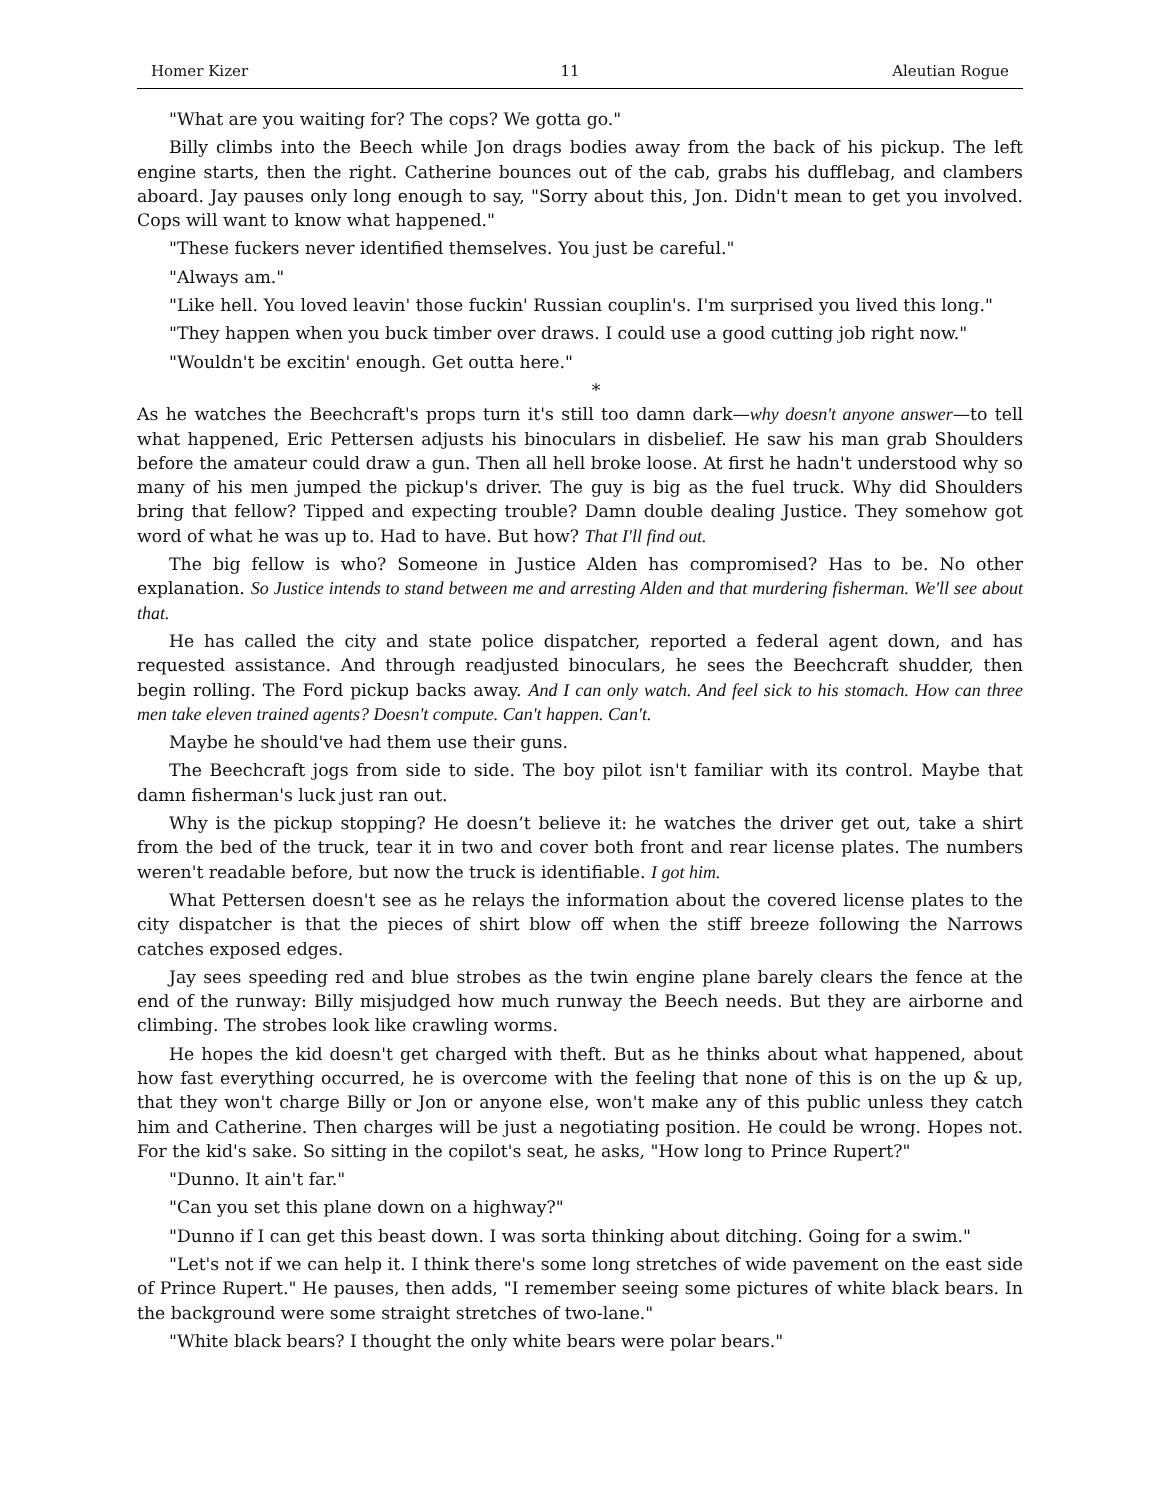Homer Kizer 11 Aleutian Rogue
"What are you waiting for? The cops? We gotta go."
Billy climbs into the Beech while Jon drags bodies away from the back of his pickup. The left engine starts, then the right. Catherine bounces out of the cab, grabs his dufflebag, and clambers aboard. Jay pauses only long enough to say, "Sorry about this, Jon. Didn't mean to get you involved. Cops will want to know what happened."
"These fuckers never identified themselves. You just be careful."
"Always am."
"Like hell. You loved leavin' those fuckin' Russian couplin's. I'm surprised you lived this long."
"They happen when you buck timber over draws. I could use a good cutting job right now."
"Wouldn't be excitin' enough. Get outta here."
*
As he watches the Beechcraft's props turn it's still too damn dark—why doesn't anyone answer—to tell what happened, Eric Pettersen adjusts his binoculars in disbelief. He saw his man grab Shoulders before the amateur could draw a gun. Then all hell broke loose. At first he hadn't understood why so many of his men jumped the pickup's driver. The guy is big as the fuel truck. Why did Shoulders bring that fellow? Tipped and expecting trouble? Damn double dealing Justice. They somehow got word of what he was up to. Had to have. But how? That I'll find out.
The big fellow is who? Someone in Justice Alden has compromised? Has to be. No other explanation. So Justice intends to stand between me and arresting Alden and that murdering fisherman. We'll see about that.
He has called the city and state police dispatcher, reported a federal agent down, and has requested assistance. And through readjusted binoculars, he sees the Beechcraft shudder, then begin rolling. The Ford pickup backs away. And I can only watch. And feel sick to his stomach. How can three men take eleven trained agents? Doesn't compute. Can't happen. Can't.
Maybe he should've had them use their guns.
The Beechcraft jogs from side to side. The boy pilot isn't familiar with its control. Maybe that damn fisherman's luck just ran out.
Why is the pickup stopping? He doesn’t believe it: he watches the driver get out, take a shirt from the bed of the truck, tear it in two and cover both front and rear license plates. The numbers weren't readable before, but now the truck is identifiable. I got him.
What Pettersen doesn't see as he relays the information about the covered license plates to the city dispatcher is that the pieces of shirt blow off when the stiff breeze following the Narrows catches exposed edges.
Jay sees speeding red and blue strobes as the twin engine plane barely clears the fence at the end of the runway: Billy misjudged how much runway the Beech needs. But they are airborne and climbing. The strobes look like crawling worms.
He hopes the kid doesn't get charged with theft. But as he thinks about what happened, about how fast everything occurred, he is overcome with the feeling that none of this is on the up & up, that they won't charge Billy or Jon or anyone else, won't make any of this public unless they catch him and Catherine. Then charges will be just a negotiating position. He could be wrong. Hopes not. For the kid's sake. So sitting in the copilot's seat, he asks, "How long to Prince Rupert?"
"Dunno. It ain't far."
"Can you set this plane down on a highway?"
"Dunno if I can get this beast down. I was sorta thinking about ditching. Going for a swim."
"Let's not if we can help it. I think there's some long stretches of wide pavement on the east side of Prince Rupert." He pauses, then adds, "I remember seeing some pictures of white black bears. In the background were some straight stretches of two-lane."
"White black bears? I thought the only white bears were polar bears."